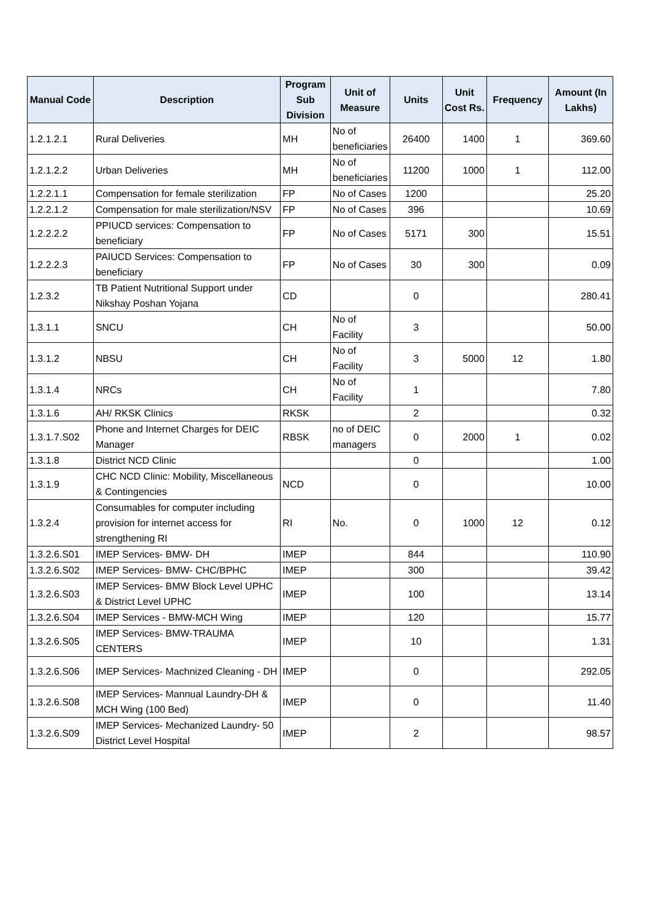| Manual Code | Description | Program Sub Division | Unit of Measure | Units | Unit Cost Rs. | Frequency | Amount (In Lakhs) |
| --- | --- | --- | --- | --- | --- | --- | --- |
| 1.2.1.2.1 | Rural Deliveries | MH | No of beneficiaries | 26400 | 1400 | 1 | 369.60 |
| 1.2.1.2.2 | Urban Deliveries | MH | No of beneficiaries | 11200 | 1000 | 1 | 112.00 |
| 1.2.2.1.1 | Compensation for female sterilization | FP | No of Cases | 1200 | | | 25.20 |
| 1.2.2.1.2 | Compensation for male sterilization/NSV | FP | No of Cases | 396 | | | 10.69 |
| 1.2.2.2.2 | PPIUCD services: Compensation to beneficiary | FP | No of Cases | 5171 | 300 | | 15.51 |
| 1.2.2.2.3 | PAIUCD Services: Compensation to beneficiary | FP | No of Cases | 30 | 300 | | 0.09 |
| 1.2.3.2 | TB Patient Nutritional Support under Nikshay Poshan Yojana | CD | | 0 | | | 280.41 |
| 1.3.1.1 | SNCU | CH | No of Facility | 3 | | | 50.00 |
| 1.3.1.2 | NBSU | CH | No of Facility | 3 | 5000 | 12 | 1.80 |
| 1.3.1.4 | NRCs | CH | No of Facility | 1 | | | 7.80 |
| 1.3.1.6 | AH/ RKSK Clinics | RKSK | | 2 | | | 0.32 |
| 1.3.1.7.S02 | Phone and Internet Charges for DEIC Manager | RBSK | no of DEIC managers | 0 | 2000 | 1 | 0.02 |
| 1.3.1.8 | District NCD Clinic | | | 0 | | | 1.00 |
| 1.3.1.9 | CHC NCD Clinic: Mobility, Miscellaneous & Contingencies | NCD | | 0 | | | 10.00 |
| 1.3.2.4 | Consumables for computer including provision for internet access for strengthening RI | RI | No. | 0 | 1000 | 12 | 0.12 |
| 1.3.2.6.S01 | IMEP Services- BMW- DH | IMEP | | 844 | | | 110.90 |
| 1.3.2.6.S02 | IMEP Services- BMW- CHC/BPHC | IMEP | | 300 | | | 39.42 |
| 1.3.2.6.S03 | IMEP Services- BMW Block Level UPHC & District Level UPHC | IMEP | | 100 | | | 13.14 |
| 1.3.2.6.S04 | IMEP Services - BMW-MCH Wing | IMEP | | 120 | | | 15.77 |
| 1.3.2.6.S05 | IMEP Services- BMW-TRAUMA CENTERS | IMEP | | 10 | | | 1.31 |
| 1.3.2.6.S06 | IMEP Services- Machnized Cleaning - DH | IMEP | | 0 | | | 292.05 |
| 1.3.2.6.S08 | IMEP Services- Mannual Laundry-DH & MCH Wing (100 Bed) | IMEP | | 0 | | | 11.40 |
| 1.3.2.6.S09 | IMEP Services- Mechanized Laundry- 50 District Level Hospital | IMEP | | 2 | | | 98.57 |